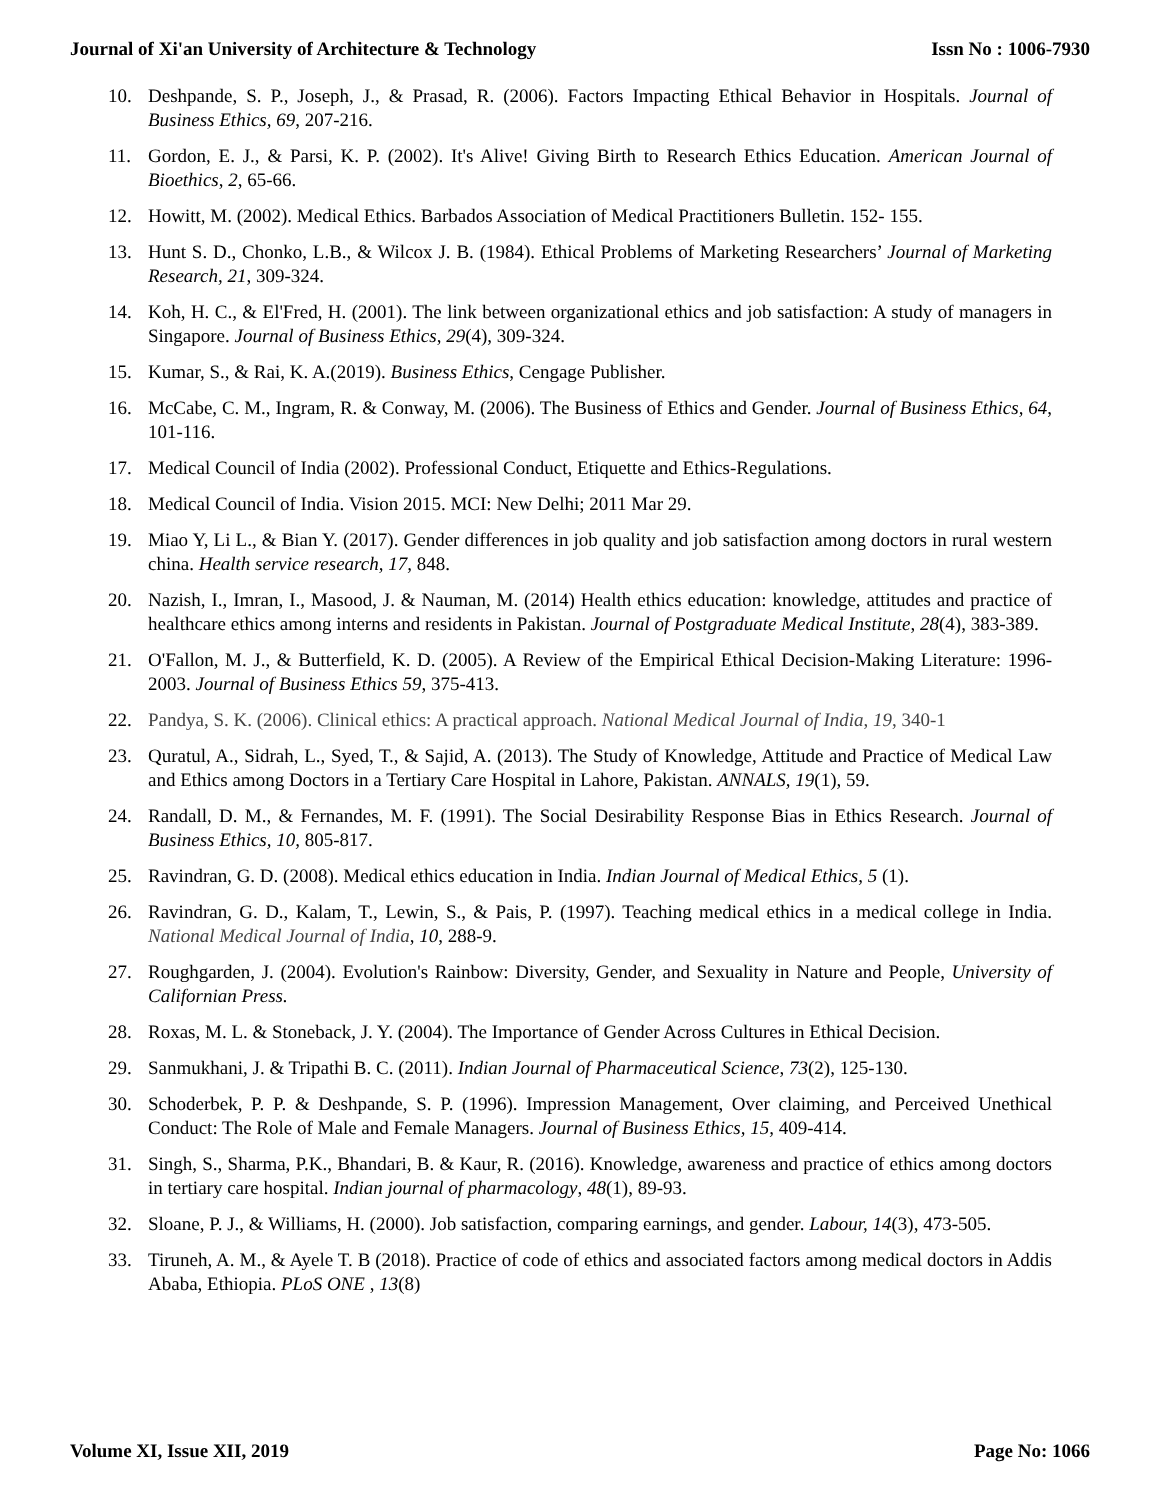Journal of Xi'an University of Architecture & Technology Issn No : 1006-7930
10. Deshpande, S. P., Joseph, J., & Prasad, R. (2006). Factors Impacting Ethical Behavior in Hospitals. Journal of Business Ethics, 69, 207-216.
11. Gordon, E. J., & Parsi, K. P. (2002). It's Alive! Giving Birth to Research Ethics Education. American Journal of Bioethics, 2, 65-66.
12. Howitt, M. (2002). Medical Ethics. Barbados Association of Medical Practitioners Bulletin. 152- 155.
13. Hunt S. D., Chonko, L.B., & Wilcox J. B. (1984). Ethical Problems of Marketing Researchers’ Journal of Marketing Research, 21, 309-324.
14. Koh, H. C., & El'Fred, H. (2001). The link between organizational ethics and job satisfaction: A study of managers in Singapore. Journal of Business Ethics, 29(4), 309-324.
15. Kumar, S., & Rai, K. A.(2019). Business Ethics, Cengage Publisher.
16. McCabe, C. M., Ingram, R. & Conway, M. (2006). The Business of Ethics and Gender. Journal of Business Ethics, 64, 101-116.
17. Medical Council of India (2002). Professional Conduct, Etiquette and Ethics-Regulations.
18. Medical Council of India. Vision 2015. MCI: New Delhi; 2011 Mar 29.
19. Miao Y, Li L., & Bian Y. (2017). Gender differences in job quality and job satisfaction among doctors in rural western china. Health service research, 17, 848.
20. Nazish, I., Imran, I., Masood, J. & Nauman, M. (2014) Health ethics education: knowledge, attitudes and practice of healthcare ethics among interns and residents in Pakistan. Journal of Postgraduate Medical Institute, 28(4), 383-389.
21. O'Fallon, M. J., & Butterfield, K. D. (2005). A Review of the Empirical Ethical Decision-Making Literature: 1996-2003. Journal of Business Ethics 59, 375-413.
22. Pandya, S. K. (2006). Clinical ethics: A practical approach. National Medical Journal of India, 19, 340-1
23. Quratul, A., Sidrah, L., Syed, T., & Sajid, A. (2013). The Study of Knowledge, Attitude and Practice of Medical Law and Ethics among Doctors in a Tertiary Care Hospital in Lahore, Pakistan. ANNALS, 19(1), 59.
24. Randall, D. M., & Fernandes, M. F. (1991). The Social Desirability Response Bias in Ethics Research. Journal of Business Ethics, 10, 805-817.
25. Ravindran, G. D. (2008). Medical ethics education in India. Indian Journal of Medical Ethics, 5 (1).
26. Ravindran, G. D., Kalam, T., Lewin, S., & Pais, P. (1997). Teaching medical ethics in a medical college in India. National Medical Journal of India, 10, 288-9.
27. Roughgarden, J. (2004). Evolution's Rainbow: Diversity, Gender, and Sexuality in Nature and People, University of Californian Press.
28. Roxas, M. L. & Stoneback, J. Y. (2004). The Importance of Gender Across Cultures in Ethical Decision.
29. Sanmukhani, J. & Tripathi B. C. (2011). Indian Journal of Pharmaceutical Science, 73(2), 125-130.
30. Schoderbek, P. P. & Deshpande, S. P. (1996). Impression Management, Over claiming, and Perceived Unethical Conduct: The Role of Male and Female Managers. Journal of Business Ethics, 15, 409-414.
31. Singh, S., Sharma, P.K., Bhandari, B. & Kaur, R. (2016). Knowledge, awareness and practice of ethics among doctors in tertiary care hospital. Indian journal of pharmacology, 48(1), 89-93.
32. Sloane, P. J., & Williams, H. (2000). Job satisfaction, comparing earnings, and gender. Labour, 14(3), 473-505.
33. Tiruneh, A. M., & Ayele T. B (2018). Practice of code of ethics and associated factors among medical doctors in Addis Ababa, Ethiopia. PLoS ONE , 13(8)
Volume XI, Issue XII, 2019 Page No: 1066